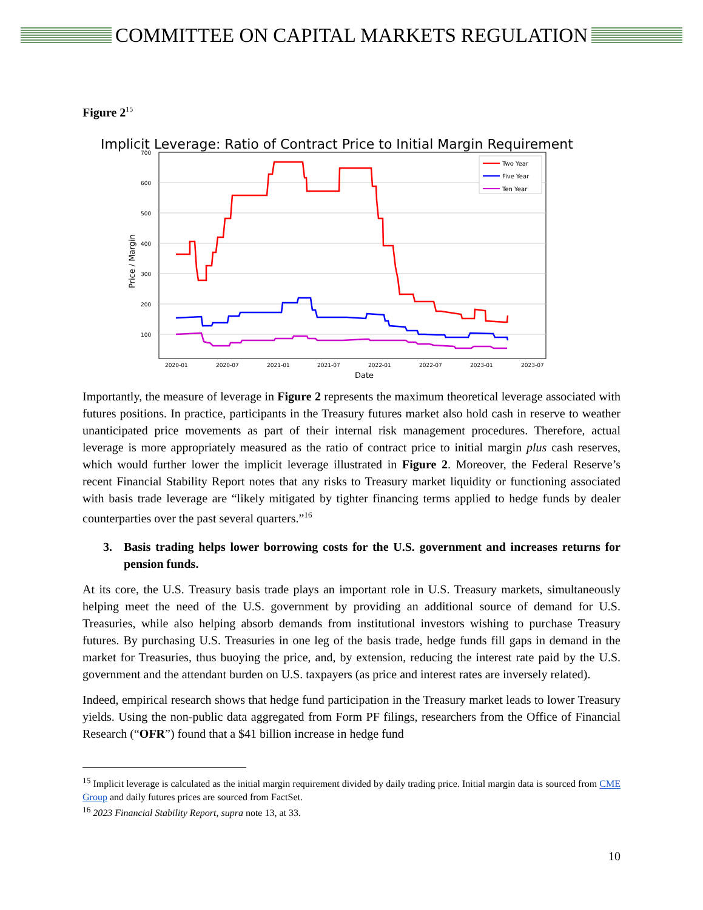COMMITTEE ON CAPITAL MARKETS REGULATION
Figure 2<sup>15</sup>
Implicit Leverage: Ratio of Contract Price to Initial Margin Requirement
700
600
500
400
300
200
100
2020-01
2020-07
2021-01
2021-07
2022-01
2022-07
2023-01
2023-07
Date
Price / Margin
Two Year
Five Year
Ten Year
Importantly, the measure of leverage in Figure 2 represents the maximum theoretical leverage associated with futures positions. In practice, participants in the Treasury futures market also hold cash in reserve to weather unanticipated price movements as part of their internal risk management procedures. Therefore, actual leverage is more appropriately measured as the ratio of contract price to initial margin plus cash reserves, which would further lower the implicit leverage illustrated in Figure 2. Moreover, the Federal Reserve’s recent Financial Stability Report notes that any risks to Treasury market liquidity or functioning associated with basis trade leverage are “likely mitigated by tighter financing terms applied to hedge funds by dealer counterparties over the past several quarters.”<sup>16</sup>
3. Basis trading helps lower borrowing costs for the U.S. government and increases returns for pension funds.
At its core, the U.S. Treasury basis trade plays an important role in U.S. Treasury markets, simultaneously helping meet the need of the U.S. government by providing an additional source of demand for U.S. Treasuries, while also helping absorb demands from institutional investors wishing to purchase Treasury futures. By purchasing U.S. Treasuries in one leg of the basis trade, hedge funds fill gaps in demand in the market for Treasuries, thus buoying the price, and, by extension, reducing the interest rate paid by the U.S. government and the attendant burden on U.S. taxpayers (as price and interest rates are inversely related).
Indeed, empirical research shows that hedge fund participation in the Treasury market leads to lower Treasury yields. Using the non-public data aggregated from Form PF filings, researchers from the Office of Financial Research (“OFR”) found that a $41 billion increase in hedge fund
<sup>15</sup> Implicit leverage is calculated as the initial margin requirement divided by daily trading price. Initial margin data is sourced from CME Group and daily futures prices are sourced from FactSet.
<sup>16</sup> 2023 Financial Stability Report, supra note 13, at 33.
10